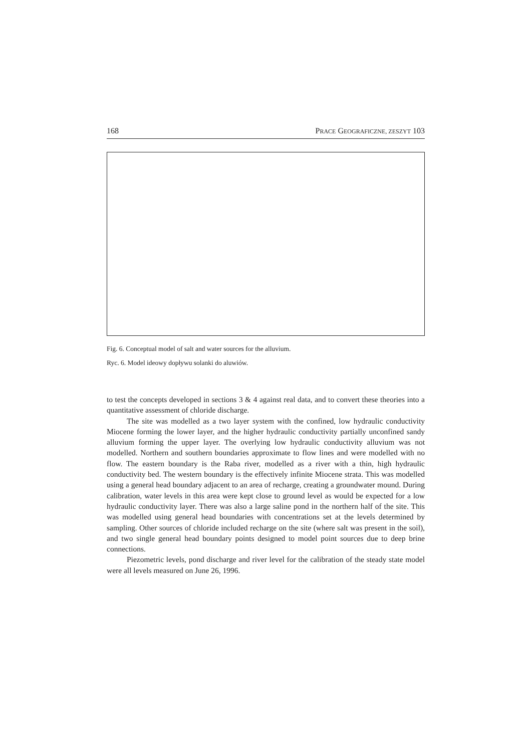168 PRACE GEOGRAFICZNE, ZESZYT 103
Fig. 6. Conceptual model of salt and water sources for the alluvium.
Ryc. 6. Model ideowy dopływu solanki do aluwiów.
to test the concepts developed in sections 3 & 4 against real data, and to convert these theories into a quantitative assessment of chloride discharge.
The site was modelled as a two layer system with the confined, low hydraulic conductivity Miocene forming the lower layer, and the higher hydraulic conductivity partially unconfined sandy alluvium forming the upper layer. The overlying low hydraulic conductivity alluvium was not modelled. Northern and southern boundaries approximate to flow lines and were modelled with no flow. The eastern boundary is the Raba river, modelled as a river with a thin, high hydraulic conductivity bed. The western boundary is the effectively infinite Miocene strata. This was modelled using a general head boundary adjacent to an area of recharge, creating a groundwater mound. During calibration, water levels in this area were kept close to ground level as would be expected for a low hydraulic conductivity layer. There was also a large saline pond in the northern half of the site. This was modelled using general head boundaries with concentrations set at the levels determined by sampling. Other sources of chloride included recharge on the site (where salt was present in the soil), and two single general head boundary points designed to model point sources due to deep brine connections.
Piezometric levels, pond discharge and river level for the calibration of the steady state model were all levels measured on June 26, 1996.